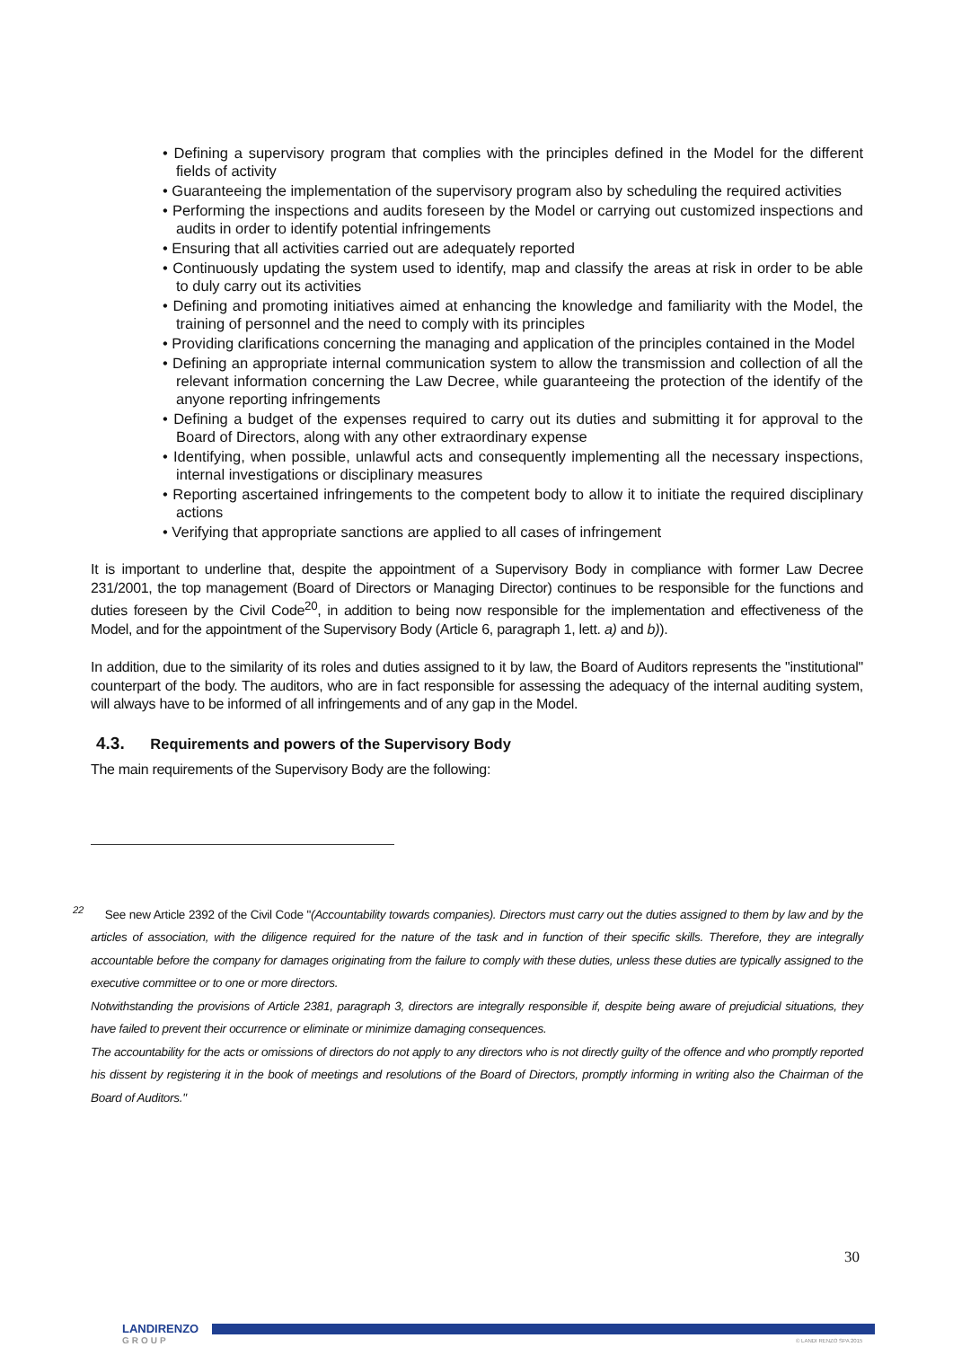• Defining a supervisory program that complies with the principles defined in the Model for the different fields of activity
• Guaranteeing the implementation of the supervisory program also by scheduling the required activities
• Performing the inspections and audits foreseen by the Model or carrying out customized inspections and audits in order to identify potential infringements
• Ensuring that all activities carried out are adequately reported
• Continuously updating the system used to identify, map and classify the areas at risk in order to be able to duly carry out its activities
• Defining and promoting initiatives aimed at enhancing the knowledge and familiarity with the Model, the training of personnel and the need to comply with its principles
• Providing clarifications concerning the managing and application of the principles contained in the Model
• Defining an appropriate internal communication system to allow the transmission and collection of all the relevant information concerning the Law Decree, while guaranteeing the protection of the identify of the anyone reporting infringements
• Defining a budget of the expenses required to carry out its duties and submitting it for approval to the Board of Directors, along with any other extraordinary expense
• Identifying, when possible, unlawful acts and consequently implementing all the necessary inspections, internal investigations or disciplinary measures
• Reporting ascertained infringements to the competent body to allow it to initiate the required disciplinary actions
• Verifying that appropriate sanctions are applied to all cases of infringement
It is important to underline that, despite the appointment of a Supervisory Body in compliance with former Law Decree 231/2001, the top management (Board of Directors or Managing Director) continues to be responsible for the functions and duties foreseen by the Civil Code<sup>20</sup>, in addition to being now responsible for the implementation and effectiveness of the Model, and for the appointment of the Supervisory Body (Article 6, paragraph 1, lett. a) and b)).
In addition, due to the similarity of its roles and duties assigned to it by law, the Board of Auditors represents the "institutional" counterpart of the body. The auditors, who are in fact responsible for assessing the adequacy of the internal auditing system, will always have to be informed of all infringements and of any gap in the Model.
4.3. Requirements and powers of the Supervisory Body
The main requirements of the Supervisory Body are the following:
<sup>22</sup> See new Article 2392 of the Civil Code "(Accountability towards companies). Directors must carry out the duties assigned to them by law and by the articles of association, with the diligence required for the nature of the task and in function of their specific skills. Therefore, they are integrally accountable before the company for damages originating from the failure to comply with these duties, unless these duties are typically assigned to the executive committee or to one or more directors.
Notwithstanding the provisions of Article 2381, paragraph 3, directors are integrally responsible if, despite being aware of prejudicial situations, they have failed to prevent their occurrence or eliminate or minimize damaging consequences.
The accountability for the acts or omissions of directors do not apply to any directors who is not directly guilty of the offence and who promptly reported his dissent by registering it in the book of meetings and resolutions of the Board of Directors, promptly informing in writing also the Chairman of the Board of Auditors."
30
LANDIRENZO
GROUP
© LANDI RENZO SPA 2015